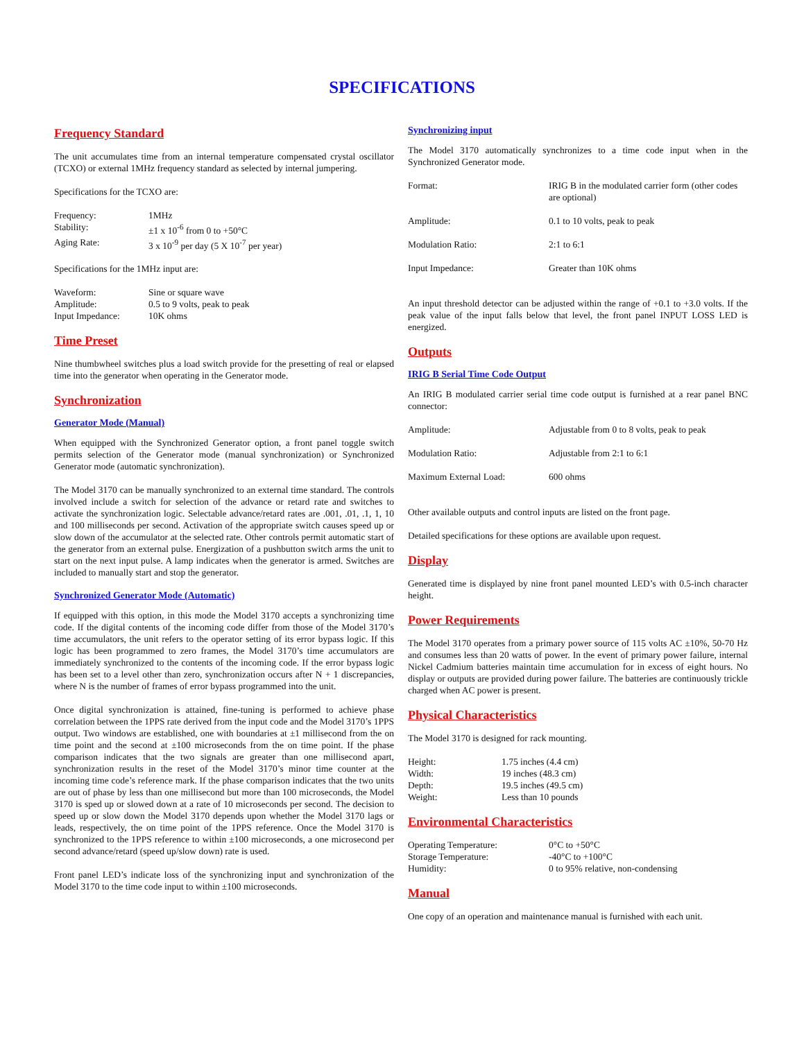SPECIFICATIONS
Frequency Standard
The unit accumulates time from an internal temperature compensated crystal oscillator (TCXO) or external 1MHz frequency standard as selected by internal jumpering.
Specifications for the TCXO are:
| Frequency: | 1MHz |
| Stability: | ±1 x 10<sup>-6</sup> from 0 to +50°C |
| Aging Rate: | 3 x 10<sup>-9</sup> per day (5 X 10<sup>-7</sup> per year) |
Specifications for the 1MHz input are:
| Waveform: | Sine or square wave |
| Amplitude: | 0.5 to 9 volts, peak to peak |
| Input Impedance: | 10K ohms |
Time Preset
Nine thumbwheel switches plus a load switch provide for the presetting of real or elapsed time into the generator when operating in the Generator mode.
Synchronization
Generator Mode (Manual)
When equipped with the Synchronized Generator option, a front panel toggle switch permits selection of the Generator mode (manual synchronization) or Synchronized Generator mode (automatic synchronization).
The Model 3170 can be manually synchronized to an external time standard. The controls involved include a switch for selection of the advance or retard rate and switches to activate the synchronization logic. Selectable advance/retard rates are .001, .01, .1, 1, 10 and 100 milliseconds per second. Activation of the appropriate switch causes speed up or slow down of the accumulator at the selected rate. Other controls permit automatic start of the generator from an external pulse. Energization of a pushbutton switch arms the unit to start on the next input pulse. A lamp indicates when the generator is armed. Switches are included to manually start and stop the generator.
Synchronized Generator Mode (Automatic)
If equipped with this option, in this mode the Model 3170 accepts a synchronizing time code. If the digital contents of the incoming code differ from those of the Model 3170’s time accumulators, the unit refers to the operator setting of its error bypass logic. If this logic has been programmed to zero frames, the Model 3170’s time accumulators are immediately synchronized to the contents of the incoming code. If the error bypass logic has been set to a level other than zero, synchronization occurs after N + 1 discrepancies, where N is the number of frames of error bypass programmed into the unit.
Once digital synchronization is attained, fine-tuning is performed to achieve phase correlation between the 1PPS rate derived from the input code and the Model 3170’s 1PPS output. Two windows are established, one with boundaries at ±1 millisecond from the on time point and the second at ±100 microseconds from the on time point. If the phase comparison indicates that the two signals are greater than one millisecond apart, synchronization results in the reset of the Model 3170’s minor time counter at the incoming time code’s reference mark. If the phase comparison indicates that the two units are out of phase by less than one millisecond but more than 100 microseconds, the Model 3170 is sped up or slowed down at a rate of 10 microseconds per second. The decision to speed up or slow down the Model 3170 depends upon whether the Model 3170 lags or leads, respectively, the on time point of the 1PPS reference. Once the Model 3170 is synchronized to the 1PPS reference to within ±100 microseconds, a one microsecond per second advance/retard (speed up/slow down) rate is used.
Front panel LED’s indicate loss of the synchronizing input and synchronization of the Model 3170 to the time code input to within ±100 microseconds.
Synchronizing input
The Model 3170 automatically synchronizes to a time code input when in the Synchronized Generator mode.
| Format: | IRIG B in the modulated carrier form (other codes are optional) |
| Amplitude: | 0.1 to 10 volts, peak to peak |
| Modulation Ratio: | 2:1 to 6:1 |
| Input Impedance: | Greater than 10K ohms |
An input threshold detector can be adjusted within the range of +0.1 to +3.0 volts. If the peak value of the input falls below that level, the front panel INPUT LOSS LED is energized.
Outputs
IRIG B Serial Time Code Output
An IRIG B modulated carrier serial time code output is furnished at a rear panel BNC connector:
| Amplitude: | Adjustable from 0 to 8 volts, peak to peak |
| Modulation Ratio: | Adjustable from 2:1 to 6:1 |
| Maximum External Load: | 600 ohms |
Other available outputs and control inputs are listed on the front page.
Detailed specifications for these options are available upon request.
Display
Generated time is displayed by nine front panel mounted LED’s with 0.5-inch character height.
Power Requirements
The Model 3170 operates from a primary power source of 115 volts AC ±10%, 50-70 Hz and consumes less than 20 watts of power. In the event of primary power failure, internal Nickel Cadmium batteries maintain time accumulation for in excess of eight hours. No display or outputs are provided during power failure. The batteries are continuously trickle charged when AC power is present.
Physical Characteristics
The Model 3170 is designed for rack mounting.
| Height: | 1.75 inches (4.4 cm) |
| Width: | 19 inches (48.3 cm) |
| Depth: | 19.5 inches (49.5 cm) |
| Weight: | Less than 10 pounds |
Environmental Characteristics
| Operating Temperature: | 0°C to +50°C |
| Storage Temperature: | -40°C to +100°C |
| Humidity: | 0 to 95% relative, non-condensing |
Manual
One copy of an operation and maintenance manual is furnished with each unit.